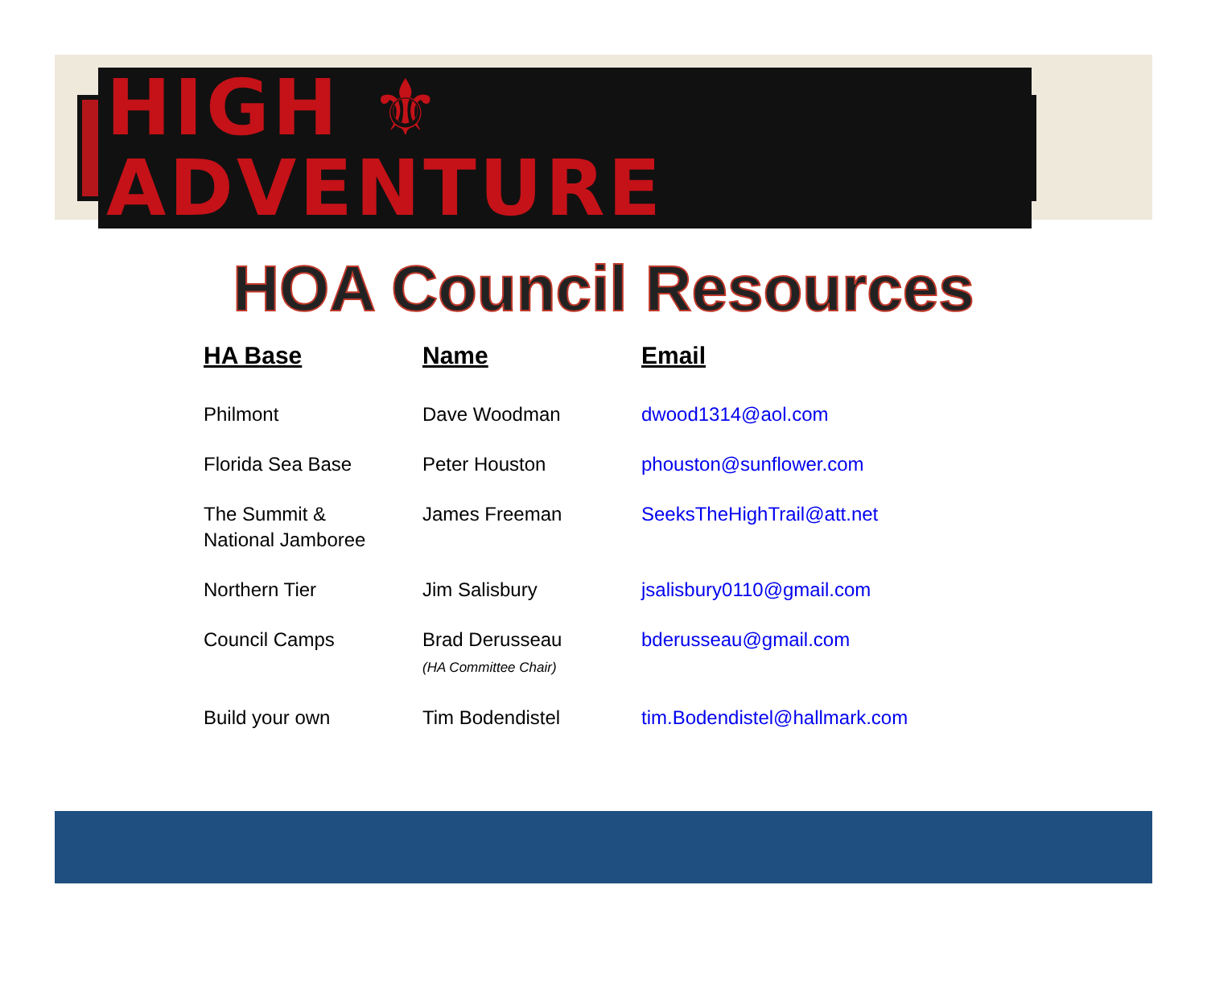HIGH ⚜ ADVENTURE
HOA Council Resources
| HA Base | Name | Email |
| --- | --- | --- |
| Philmont | Dave Woodman | dwood1314@aol.com |
| Florida Sea Base | Peter Houston | phouston@sunflower.com |
| The Summit & National Jamboree | James Freeman | SeeksTheHighTrail@att.net |
| Northern Tier | Jim Salisbury | jsalisbury0110@gmail.com |
| Council Camps | Brad Derusseau (HA Committee Chair) | bderusseau@gmail.com |
| Build your own | Tim Bodendistel | tim.Bodendistel@hallmark.com |